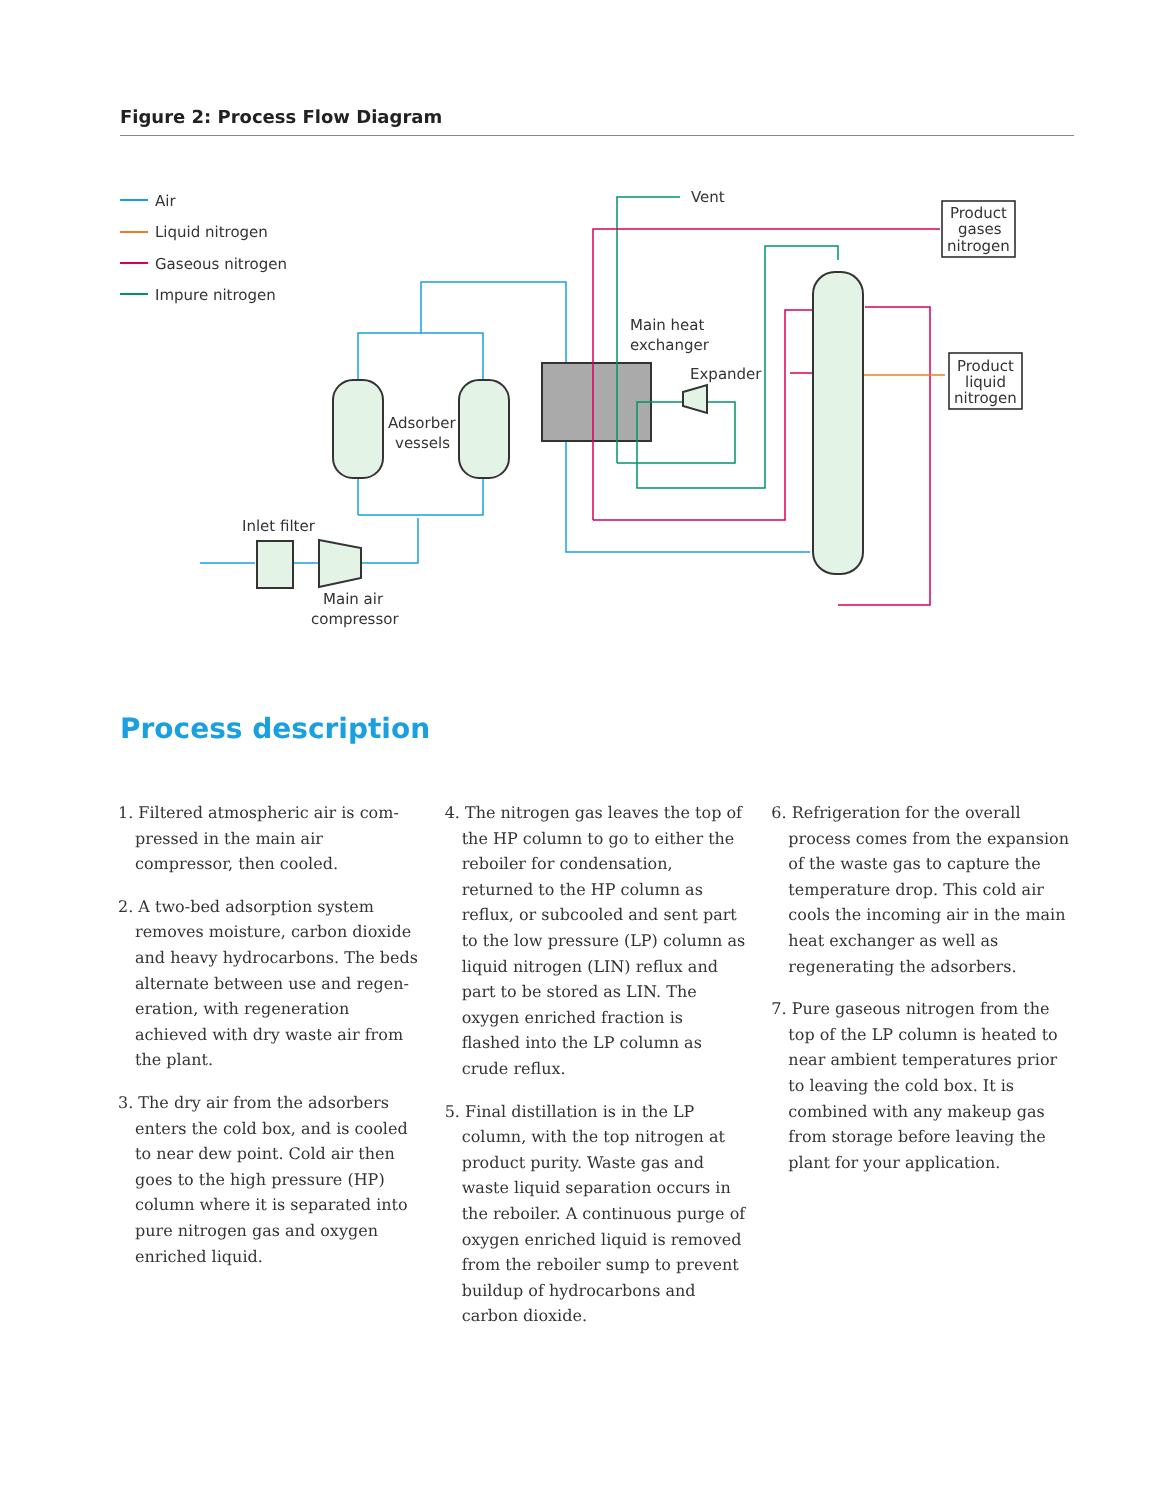Figure 2: Process Flow Diagram
Air
Liquid nitrogen
Gaseous nitrogen
Impure nitrogen
Vent
Product
gases
nitrogen
Product
liquid
nitrogen
Main heat
exchanger
Expander
Adsorber
vessels
Inlet filter
Main air
compressor
Process description
1. Filtered atmospheric air is com­pressed in the main air compressor, then cooled.
2. A two-bed adsorption system removes moisture, carbon dioxide and heavy hydrocarbons. The beds alternate between use and regen­eration, with regeneration achieved with dry waste air from the plant.
3. The dry air from the adsorbers enters the cold box, and is cooled to near dew point. Cold air then goes to the high pressure (HP) column where it is separated into pure nitrogen gas and oxygen enriched liquid.
4. The nitrogen gas leaves the top of the HP column to go to either the reboiler for condensation, returned to the HP column as reflux, or sub­cooled and sent part to the low pres­sure (LP) column as liquid nitrogen (LIN) reflux and part to be stored as LIN. The oxygen enriched fraction is flashed into the LP column as crude reflux.
5. Final distillation is in the LP column, with the top nitrogen at product purity. Waste gas and waste liquid separation occurs in the reboiler. A continuous purge of oxygen en­riched liquid is removed from the reboiler sump to prevent buildup of hydrocarbons and carbon dioxide.
6. Refrigeration for the overall process comes from the expansion of the waste gas to capture the tem­perature drop. This cold air cools the incoming air in the main heat exchanger as well as regenerating the adsorbers.
7. Pure gaseous nitrogen from the top of the LP column is heated to near ambient temperatures prior to leaving the cold box. It is combined with any makeup gas from storage before leaving the plant for your application.